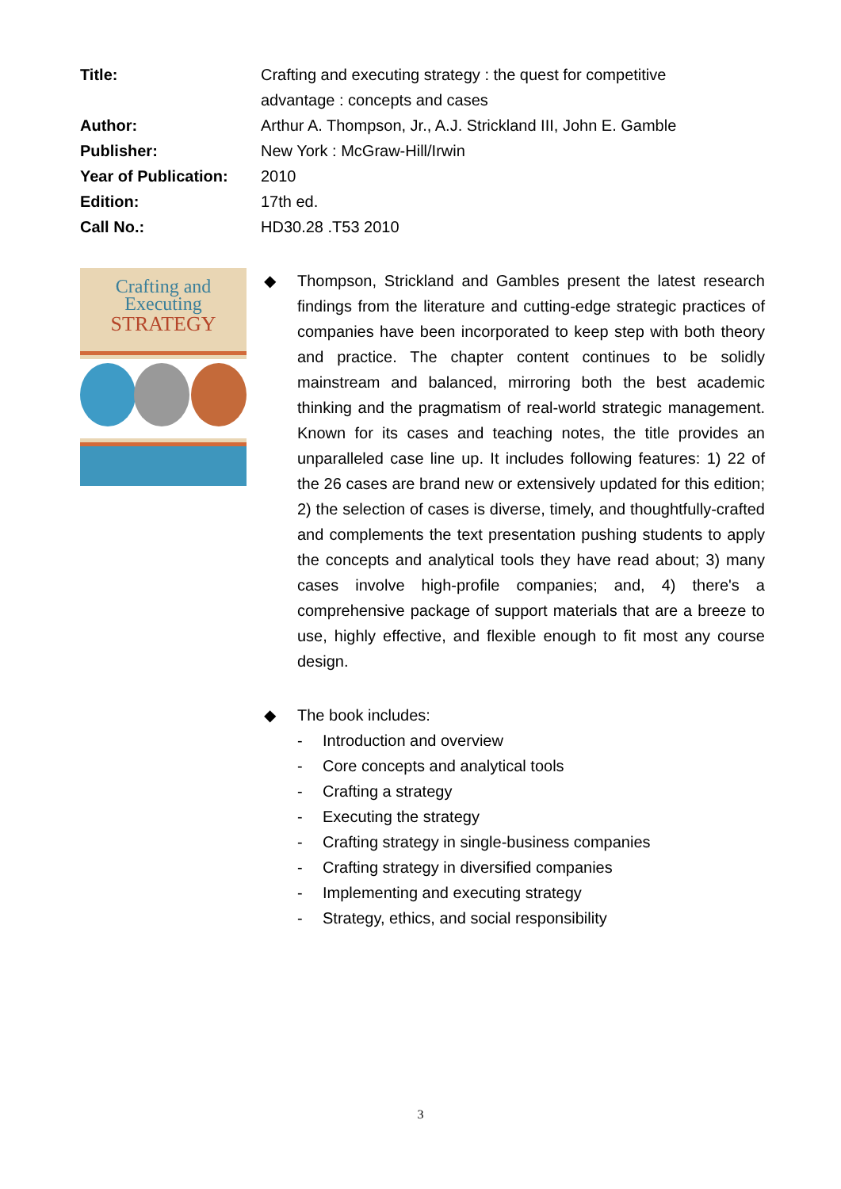Title: Crafting and executing strategy : the quest for competitive advantage : concepts and cases
Author: Arthur A. Thompson, Jr., A.J. Strickland III, John E. Gamble
Publisher: New York : McGraw-Hill/Irwin
Year of Publication:
2010
Edition: 17th ed.
Call No.: HD30.28 .T53 2010
Crafting and
Executing
STRATEGY
◆ Thompson, Strickland and Gambles present the latest research findings from the literature and cutting-edge strategic practices of companies have been incorporated to keep step with both theory and practice. The chapter content continues to be solidly mainstream and balanced, mirroring both the best academic thinking and the pragmatism of real-world strategic management. Known for its cases and teaching notes, the title provides an unparalleled case line up. It includes following features: 1) 22 of the 26 cases are brand new or extensively updated for this edition; 2) the selection of cases is diverse, timely, and thoughtfully-crafted and complements the text presentation pushing students to apply the concepts and analytical tools they have read about; 3) many cases involve high-profile companies; and, 4) there's a comprehensive package of support materials that are a breeze to use, highly effective, and flexible enough to fit most any course design.
◆ The book includes:
- Introduction and overview
- Core concepts and analytical tools
- Crafting a strategy
- Executing the strategy
- Crafting strategy in single-business companies
- Crafting strategy in diversified companies
- Implementing and executing strategy
- Strategy, ethics, and social responsibility
3